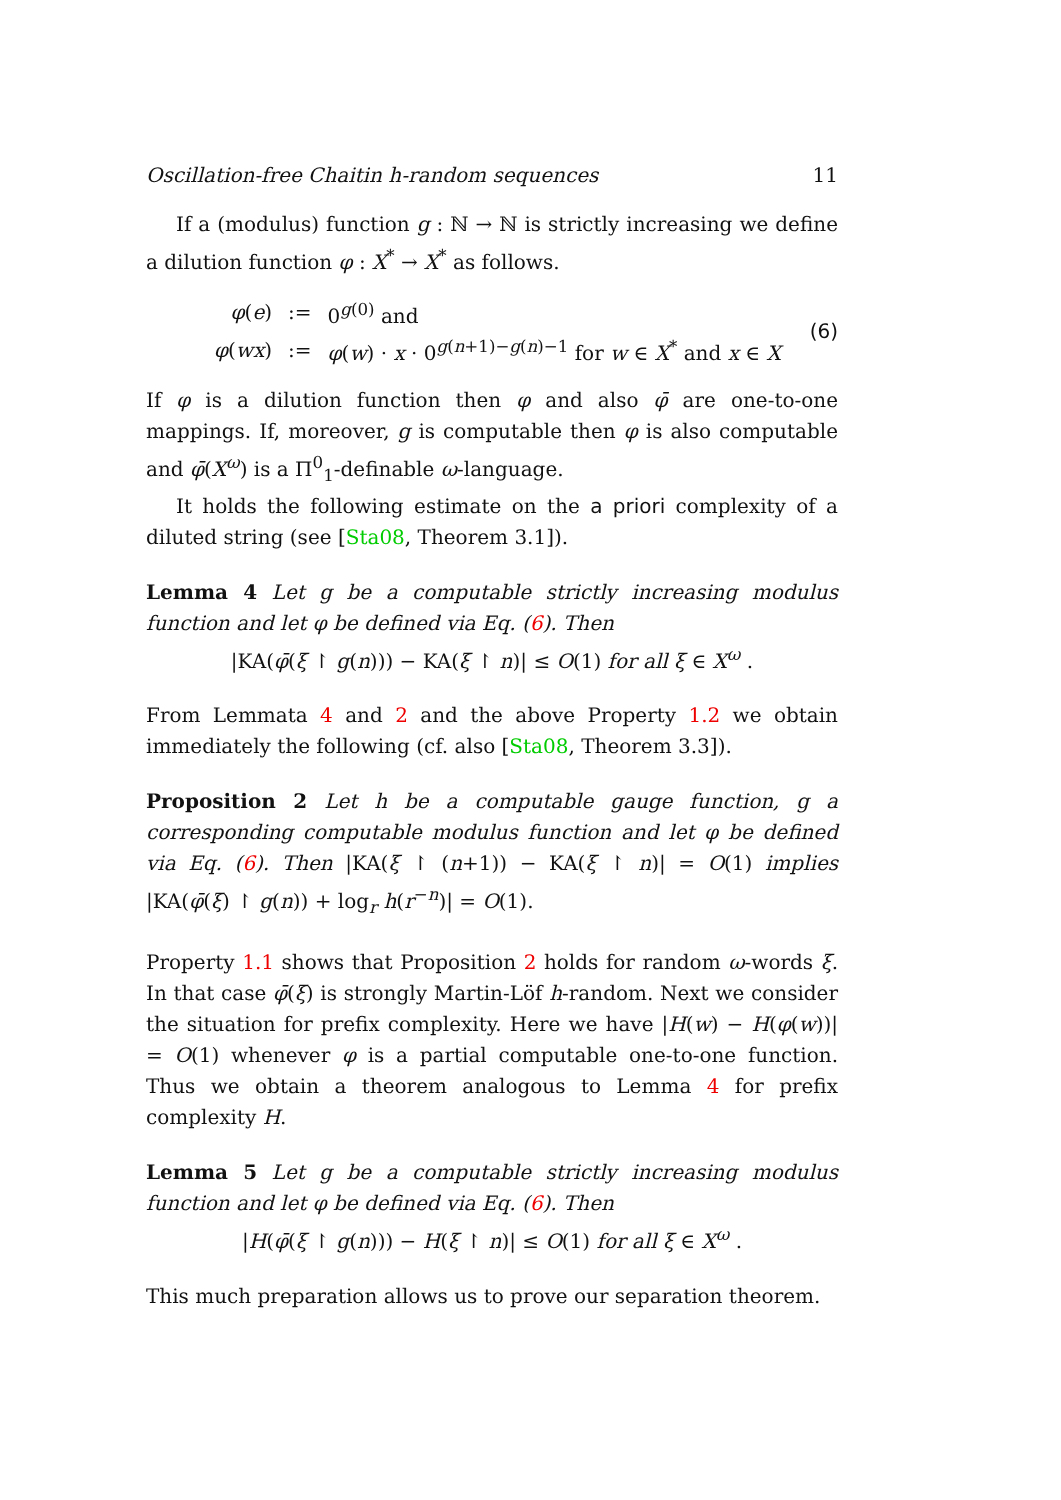Oscillation-free Chaitin h-random sequences 11
If a (modulus) function g : ℕ → ℕ is strictly increasing we define a dilution function φ : X<sup>*</sup> → X<sup>*</sup> as follows.
| φ ( e ) | := | 0<sup>g(0)</sup> and |
| φ ( wx ) | := | φ ( w ) · x · 0<sup>g(n+1)−g(n)−1</sup> for w ∈ X<sup>*</sup> and x ∈ X |
(6)
If φ is a dilution function then φ and also φ̄ are one-to-one mappings. If, moreover, g is computable then φ is also computable and φ̄(X<sup>ω</sup>) is a Π<sup>0</sup><sub>1</sub>-definable ω-language.
It holds the following estimate on the a priori complexity of a diluted string (see [Sta08, Theorem 3.1]).
Lemma 4 Let g be a computable strictly increasing modulus function and let φ be defined via Eq. (6). Then
|KA(φ̄(ξ ↾ g(n))) − KA(ξ ↾ n)| ≤ O(1) for all ξ ∈ X<sup>ω</sup> .
From Lemmata 4 and 2 and the above Property 1.2 we obtain immediately the following (cf. also [Sta08, Theorem 3.3]).
Proposition 2 Let h be a computable gauge function, g a corresponding computable modulus function and let φ be defined via Eq. (6). Then |KA(ξ ↾ (n+1)) − KA(ξ ↾ n)| = O(1) implies |KA(φ̄(ξ) ↾ g(n)) + log<sub>r</sub> h(r<sup>−n</sup>)| = O(1).
Property 1.1 shows that Proposition 2 holds for random ω-words ξ. In that case φ̄(ξ) is strongly Martin-Löf h-random. Next we consider the situation for prefix complexity. Here we have |H(w) − H(φ(w))| = O(1) whenever φ is a partial computable one-to-one function. Thus we obtain a theorem analogous to Lemma 4 for prefix complexity H.
Lemma 5 Let g be a computable strictly increasing modulus function and let φ be defined via Eq. (6). Then
|H(φ̄(ξ ↾ g(n))) − H(ξ ↾ n)| ≤ O(1) for all ξ ∈ X<sup>ω</sup> .
This much preparation allows us to prove our separation theorem.